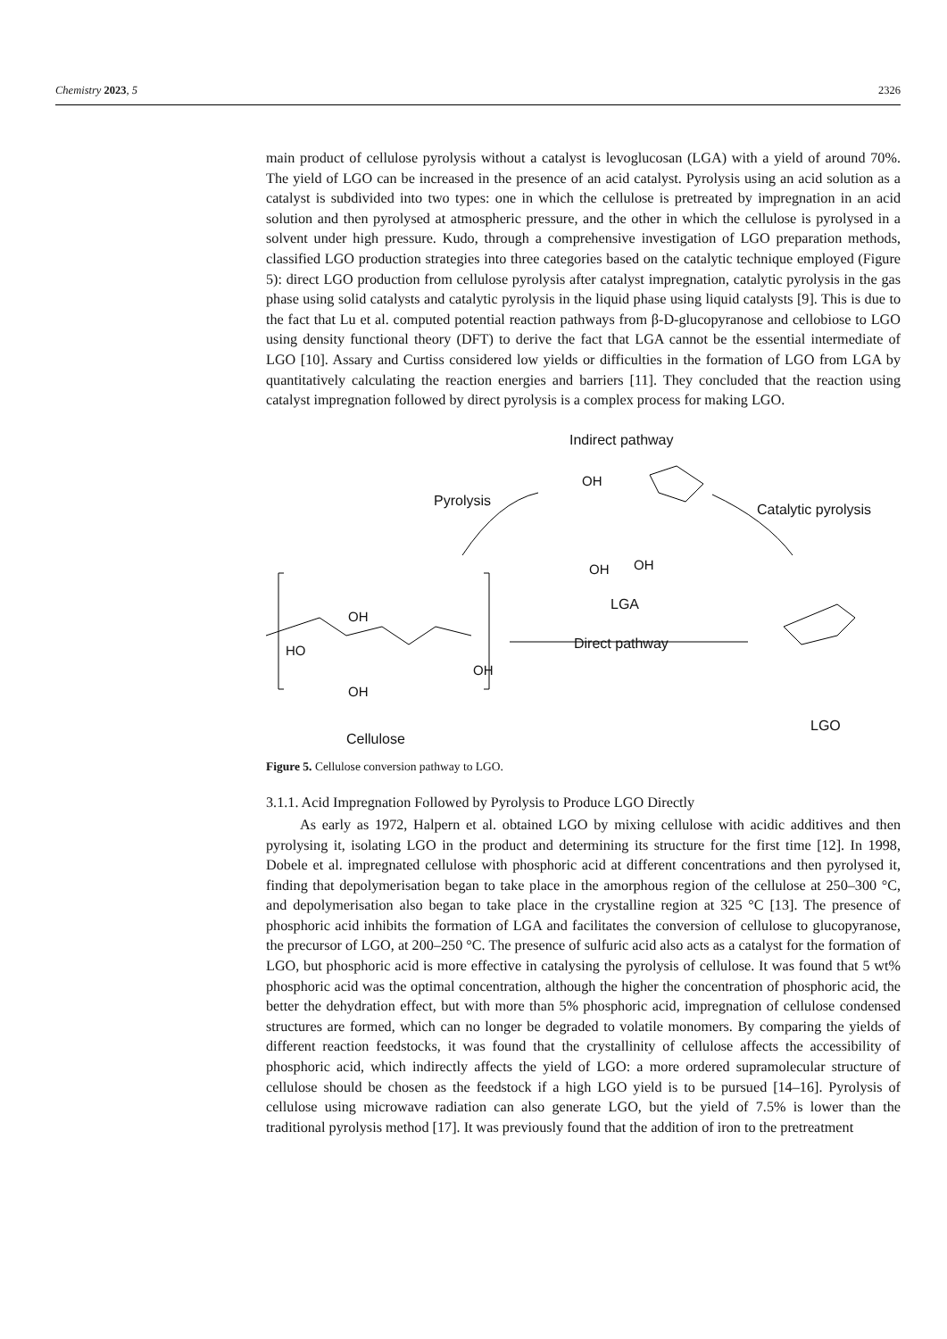Chemistry 2023, 5 2326
main product of cellulose pyrolysis without a catalyst is levoglucosan (LGA) with a yield of around 70%. The yield of LGO can be increased in the presence of an acid catalyst. Pyrolysis using an acid solution as a catalyst is subdivided into two types: one in which the cellulose is pretreated by impregnation in an acid solution and then pyrolysed at atmospheric pressure, and the other in which the cellulose is pyrolysed in a solvent under high pressure. Kudo, through a comprehensive investigation of LGO preparation methods, classified LGO production strategies into three categories based on the catalytic technique employed (Figure 5): direct LGO production from cellulose pyrolysis after catalyst impregnation, catalytic pyrolysis in the gas phase using solid catalysts and catalytic pyrolysis in the liquid phase using liquid catalysts [9]. This is due to the fact that Lu et al. computed potential reaction pathways from β-D-glucopyranose and cellobiose to LGO using density functional theory (DFT) to derive the fact that LGA cannot be the essential intermediate of LGO [10]. Assary and Curtiss considered low yields or difficulties in the formation of LGO from LGA by quantitatively calculating the reaction energies and barriers [11]. They concluded that the reaction using catalyst impregnation followed by direct pyrolysis is a complex process for making LGO.
Indirect pathway
Pyrolysis
Catalytic pyrolysis
OH
OH OH
LGA
Direct pathway
OH
HO
OH
OH
Cellulose
LGO
Figure 5. Cellulose conversion pathway to LGO.
3.1.1. Acid Impregnation Followed by Pyrolysis to Produce LGO Directly
As early as 1972, Halpern et al. obtained LGO by mixing cellulose with acidic additives and then pyrolysing it, isolating LGO in the product and determining its structure for the first time [12]. In 1998, Dobele et al. impregnated cellulose with phosphoric acid at different concentrations and then pyrolysed it, finding that depolymerisation began to take place in the amorphous region of the cellulose at 250–300 °C, and depolymerisation also began to take place in the crystalline region at 325 °C [13]. The presence of phosphoric acid inhibits the formation of LGA and facilitates the conversion of cellulose to glucopyranose, the precursor of LGO, at 200–250 °C. The presence of sulfuric acid also acts as a catalyst for the formation of LGO, but phosphoric acid is more effective in catalysing the pyrolysis of cellulose. It was found that 5 wt% phosphoric acid was the optimal concentration, although the higher the concentration of phosphoric acid, the better the dehydration effect, but with more than 5% phosphoric acid, impregnation of cellulose condensed structures are formed, which can no longer be degraded to volatile monomers. By comparing the yields of different reaction feedstocks, it was found that the crystallinity of cellulose affects the accessibility of phosphoric acid, which indirectly affects the yield of LGO: a more ordered supramolecular structure of cellulose should be chosen as the feedstock if a high LGO yield is to be pursued [14–16]. Pyrolysis of cellulose using microwave radiation can also generate LGO, but the yield of 7.5% is lower than the traditional pyrolysis method [17]. It was previously found that the addition of iron to the pretreatment